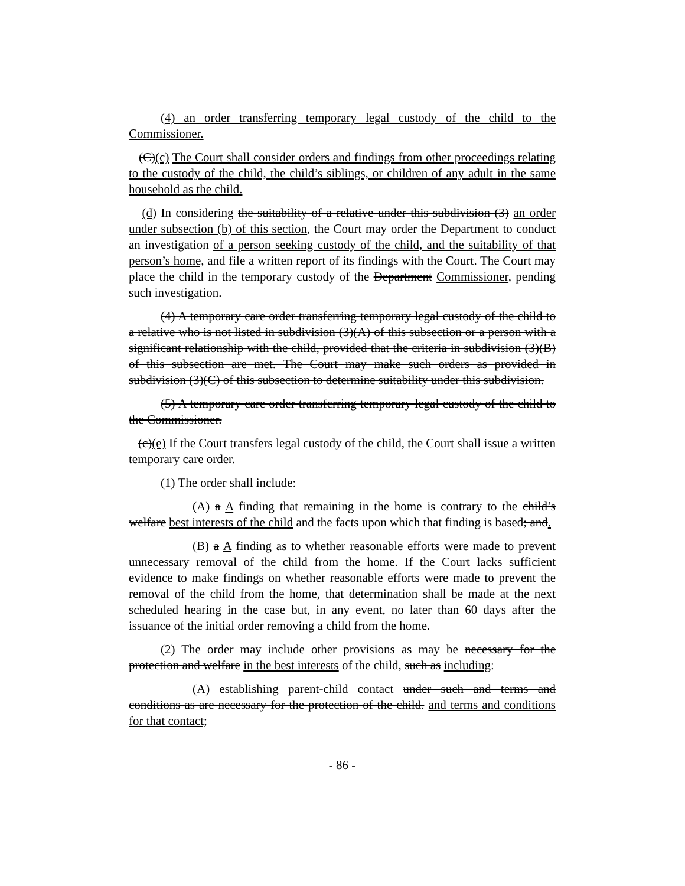(4) an order transferring temporary legal custody of the child to the Commissioner.
(C)(c) The Court shall consider orders and findings from other proceedings relating to the custody of the child, the child’s siblings, or children of any adult in the same household as the child.
(d) In considering the suitability of a relative under this subdivision (3) an order under subsection (b) of this section, the Court may order the Department to conduct an investigation of a person seeking custody of the child, and the suitability of that person’s home, and file a written report of its findings with the Court. The Court may place the child in the temporary custody of the Department Commissioner, pending such investigation.
(4) A temporary care order transferring temporary legal custody of the child to a relative who is not listed in subdivision (3)(A) of this subsection or a person with a significant relationship with the child, provided that the criteria in subdivision (3)(B) of this subsection are met. The Court may make such orders as provided in subdivision (3)(C) of this subsection to determine suitability under this subdivision.
(5) A temporary care order transferring temporary legal custody of the child to the Commissioner.
(c)(e) If the Court transfers legal custody of the child, the Court shall issue a written temporary care order.
(1) The order shall include:
(A) a A finding that remaining in the home is contrary to the child’s welfare best interests of the child and the facts upon which that finding is based; and.
(B) a A finding as to whether reasonable efforts were made to prevent unnecessary removal of the child from the home. If the Court lacks sufficient evidence to make findings on whether reasonable efforts were made to prevent the removal of the child from the home, that determination shall be made at the next scheduled hearing in the case but, in any event, no later than 60 days after the issuance of the initial order removing a child from the home.
(2) The order may include other provisions as may be necessary for the protection and welfare in the best interests of the child, such as including:
(A) establishing parent-child contact under such and terms and conditions as are necessary for the protection of the child. and terms and conditions for that contact;
- 86 -